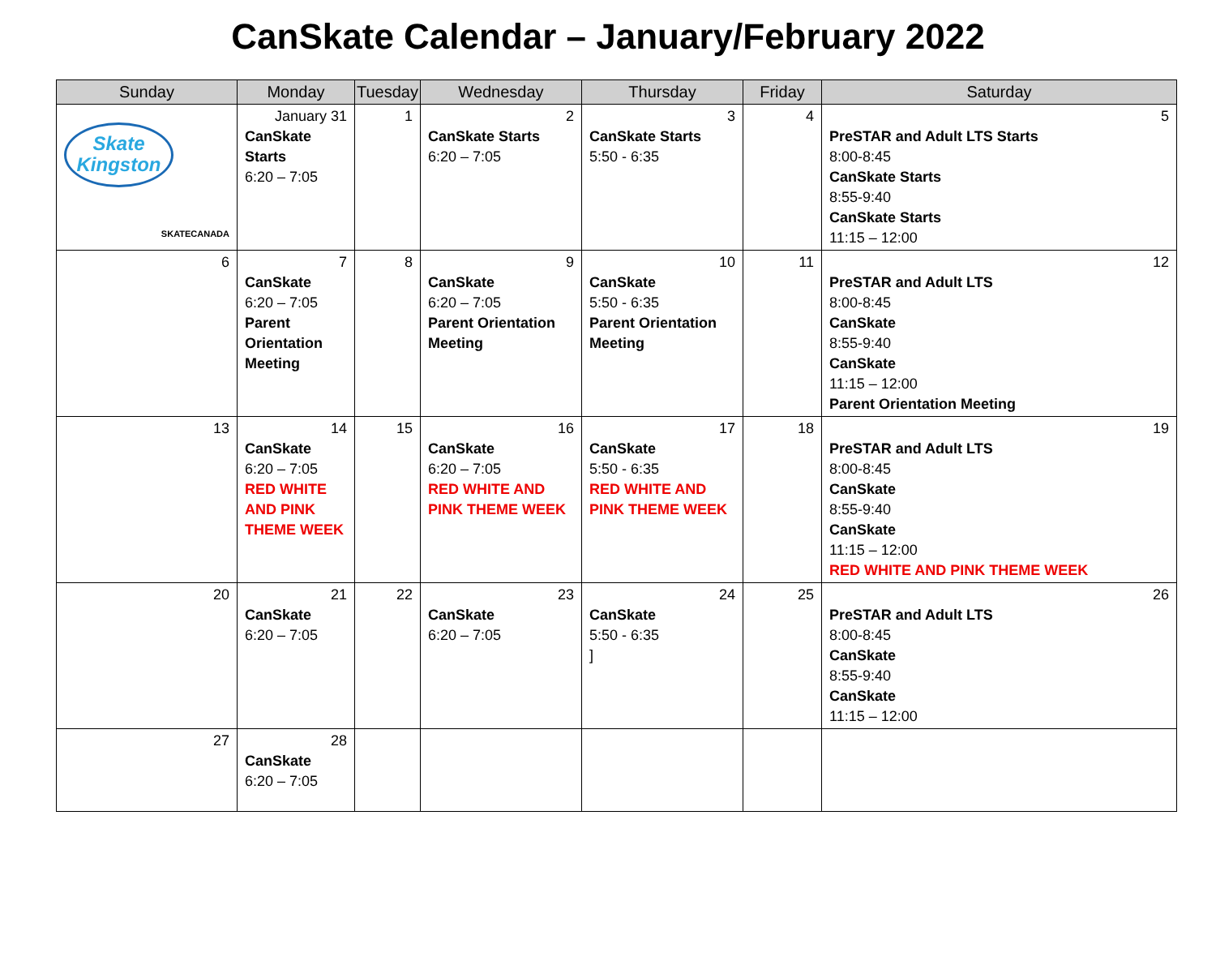CanSkate Calendar – January/February 2022
| Sunday | Monday | Tuesday | Wednesday | Thursday | Friday | Saturday |
| --- | --- | --- | --- | --- | --- | --- |
| Skate Kingston SKATECANADA | January 31 CanSkate Starts 6:20 – 7:05 | 1 | 2 CanSkate Starts 6:20 – 7:05 | 3 CanSkate Starts 5:50 - 6:35 | 4 | 5 PreSTAR and Adult LTS Starts 8:00-8:45 CanSkate Starts 8:55-9:40 CanSkate Starts 11:15 – 12:00 |
| 6 | 7 CanSkate 6:20 – 7:05 Parent Orientation Meeting | 8 | 9 CanSkate 6:20 – 7:05 Parent Orientation Meeting | 10 CanSkate 5:50 - 6:35 Parent Orientation Meeting | 11 | 12 PreSTAR and Adult LTS 8:00-8:45 CanSkate 8:55-9:40 CanSkate 11:15 – 12:00 Parent Orientation Meeting |
| 13 | 14 CanSkate 6:20 – 7:05 RED WHITE AND PINK THEME WEEK | 15 | 16 CanSkate 6:20 – 7:05 RED WHITE AND PINK THEME WEEK | 17 CanSkate 5:50 - 6:35 RED WHITE AND PINK THEME WEEK | 18 | 19 PreSTAR and Adult LTS 8:00-8:45 CanSkate 8:55-9:40 CanSkate 11:15 – 12:00 RED WHITE AND PINK THEME WEEK |
| 20 | 21 CanSkate 6:20 – 7:05 | 22 | 23 CanSkate 6:20 – 7:05 | 24 CanSkate 5:50 - 6:35 ] | 25 | 26 PreSTAR and Adult LTS 8:00-8:45 CanSkate 8:55-9:40 CanSkate 11:15 – 12:00 |
| 27 | 28 CanSkate 6:20 – 7:05 | | | | | |